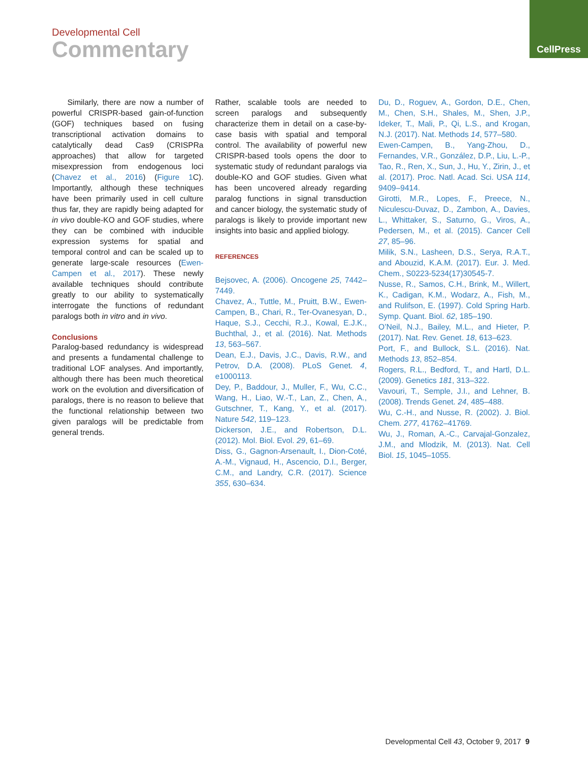Developmental Cell
Commentary
CellPress
Similarly, there are now a number of powerful CRISPR-based gain-of-function (GOF) techniques based on fusing transcriptional activation domains to catalytically dead Cas9 (CRISPRa approaches) that allow for targeted misexpression from endogenous loci (Chavez et al., 2016) (Figure 1 C). Importantly, although these techniques have been primarily used in cell culture thus far, they are rapidly being adapted for in vivo double-KO and GOF studies, where they can be combined with inducible expression systems for spatial and temporal control and can be scaled up to generate large-scale resources (Ewen-Campen et al., 2017). These newly available techniques should contribute greatly to our ability to systematically interrogate the functions of redundant paralogs both in vitro and in vivo.
Conclusions
Paralog-based redundancy is widespread and presents a fundamental challenge to traditional LOF analyses. And importantly, although there has been much theoretical work on the evolution and diversification of paralogs, there is no reason to believe that the functional relationship between two given paralogs will be predictable from general trends.
Rather, scalable tools are needed to screen paralogs and subsequently characterize them in detail on a case-by-case basis with spatial and temporal control. The availability of powerful new CRISPR-based tools opens the door to systematic study of redundant paralogs via double-KO and GOF studies. Given what has been uncovered already regarding paralog functions in signal transduction and cancer biology, the systematic study of paralogs is likely to provide important new insights into basic and applied biology.
REFERENCES
Bejsovec, A. (2006). Oncogene 25, 7442–7449.
Chavez, A., Tuttle, M., Pruitt, B.W., Ewen-Campen, B., Chari, R., Ter-Ovanesyan, D., Haque, S.J., Cecchi, R.J., Kowal, E.J.K., Buchthal, J., et al. (2016). Nat. Methods 13, 563–567.
Dean, E.J., Davis, J.C., Davis, R.W., and Petrov, D.A. (2008). PLoS Genet. 4, e1000113.
Dey, P., Baddour, J., Muller, F., Wu, C.C., Wang, H., Liao, W.-T., Lan, Z., Chen, A., Gutschner, T., Kang, Y., et al. (2017). Nature 542, 119–123.
Dickerson, J.E., and Robertson, D.L. (2012). Mol. Biol. Evol. 29, 61–69.
Diss, G., Gagnon-Arsenault, I., Dion-Coté, A.-M., Vignaud, H., Ascencio, D.I., Berger, C.M., and Landry, C.R. (2017). Science 355, 630–634.
Du, D., Roguev, A., Gordon, D.E., Chen, M., Chen, S.H., Shales, M., Shen, J.P., Ideker, T., Mali, P., Qi, L.S., and Krogan, N.J. (2017). Nat. Methods 14, 577–580.
Ewen-Campen, B., Yang-Zhou, D., Fernandes, V.R., González, D.P., Liu, L.-P., Tao, R., Ren, X., Sun, J., Hu, Y., Zirin, J., et al. (2017). Proc. Natl. Acad. Sci. USA 114, 9409–9414.
Girotti, M.R., Lopes, F., Preece, N., Niculescu-Duvaz, D., Zambon, A., Davies, L., Whittaker, S., Saturno, G., Viros, A., Pedersen, M., et al. (2015). Cancer Cell 27, 85–96.
Milik, S.N., Lasheen, D.S., Serya, R.A.T., and Abouzid, K.A.M. (2017). Eur. J. Med. Chem., S0223-5234(17)30545-7.
Nusse, R., Samos, C.H., Brink, M., Willert, K., Cadigan, K.M., Wodarz, A., Fish, M., and Rulifson, E. (1997). Cold Spring Harb. Symp. Quant. Biol. 62, 185–190.
O’Neil, N.J., Bailey, M.L., and Hieter, P. (2017). Nat. Rev. Genet. 18, 613–623.
Port, F., and Bullock, S.L. (2016). Nat. Methods 13, 852–854.
Rogers, R.L., Bedford, T., and Hartl, D.L. (2009). Genetics 181, 313–322.
Vavouri, T., Semple, J.I., and Lehner, B. (2008). Trends Genet. 24, 485–488.
Wu, C.-H., and Nusse, R. (2002). J. Biol. Chem. 277, 41762–41769.
Wu, J., Roman, A.-C., Carvajal-Gonzalez, J.M., and Mlodzik, M. (2013). Nat. Cell Biol. 15, 1045–1055.
Developmental Cell 43, October 9, 2017 9